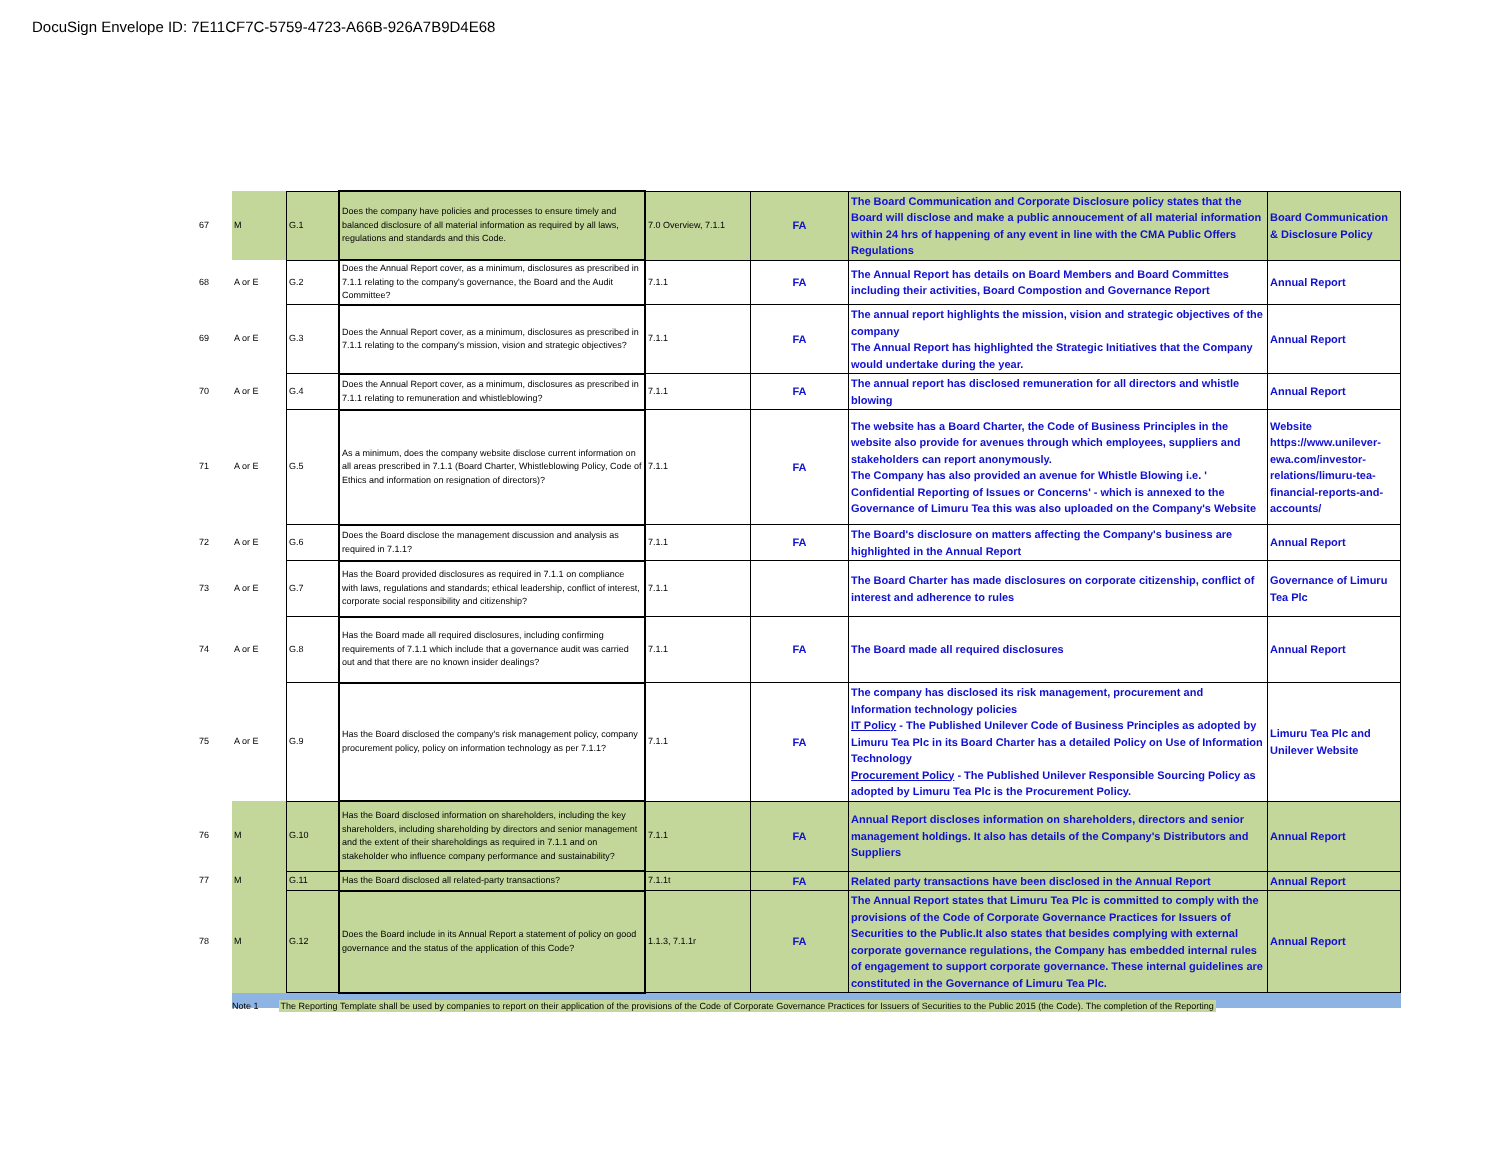DocuSign Envelope ID: 7E11CF7C-5759-4723-A66B-926A7B9D4E68
| 67 | M | G.1 | Does the company have policies and processes to ensure timely and balanced disclosure of all material information as required by all laws, regulations and standards and this Code. | 7.0 Overview, 7.1.1 | FA | The Board Communication and Corporate Disclosure policy states that the Board will disclose and make a public annoucement of all material information within 24 hrs of happening of any event in line with the CMA Public Offers Regulations | Board Communication & Disclosure Policy |
| 68 | A or E | G.2 | Does the Annual Report cover, as a minimum, disclosures as prescribed in 7.1.1 relating to the company's governance, the Board and the Audit Committee? | 7.1.1 | FA | The Annual Report has details on Board Members and Board Committes including their activities, Board Compostion and Governance Report | Annual Report |
| 69 | A or E | G.3 | Does the Annual Report cover, as a minimum, disclosures as prescribed in 7.1.1 relating to the company's mission, vision and strategic objectives? | 7.1.1 | FA | The annual report highlights the mission, vision and strategic objectives of the company The Annual Report has highlighted the Strategic Initiatives that the Company would undertake during the year. | Annual Report |
| 70 | A or E | G.4 | Does the Annual Report cover, as a minimum, disclosures as prescribed in 7.1.1 relating to remuneration and whistleblowing? | 7.1.1 | FA | The annual report has disclosed remuneration for all directors and whistle blowing | Annual Report |
| 71 | A or E | G.5 | As a minimum, does the company website disclose current information on all areas prescribed in 7.1.1 (Board Charter, Whistleblowing Policy, Code of Ethics and information on resignation of directors)? | 7.1.1 | FA | The website has a Board Charter, the Code of Business Principles in the website also provide for avenues through which employees, suppliers and stakeholders can report anonymously. The Company has also provided an avenue for Whistle Blowing i.e. ' Confidential Reporting of Issues or Concerns' - which is annexed to the Governance of Limuru Tea this was also uploaded on the Company's Website | Website https://www.unilever-ewa.com/investor-relations/limuru-tea-financial-reports-and-accounts/ |
| 72 | A or E | G.6 | Does the Board disclose the management discussion and analysis as required in 7.1.1? | 7.1.1 | FA | The Board's disclosure on matters affecting the Company's business are highlighted in the Annual Report | Annual Report |
| 73 | A or E | G.7 | Has the Board provided disclosures as required in 7.1.1 on compliance with laws, regulations and standards; ethical leadership, conflict of interest, corporate social responsibility and citizenship? | 7.1.1 | | The Board Charter has made disclosures on corporate citizenship, conflict of interest and adherence to rules | Governance of Limuru Tea Plc |
| 74 | A or E | G.8 | Has the Board made all required disclosures, including confirming requirements of 7.1.1 which include that a governance audit was carried out and that there are no known insider dealings? | 7.1.1 | FA | The Board made all required disclosures | Annual Report |
| 75 | A or E | G.9 | Has the Board disclosed the company's risk management policy, company procurement policy, policy on information technology as per 7.1.1? | 7.1.1 | FA | The company has disclosed its risk management, procurement and Information technology policies IT Policy - The Published Unilever Code of Business Principles as adopted by Limuru Tea Plc in its Board Charter has a detailed Policy on Use of Information Technology Procurement Policy - The Published Unilever Responsible Sourcing Policy as adopted by Limuru Tea Plc is the Procurement Policy. | Limuru Tea Plc and Unilever Website |
| 76 | M | G.10 | Has the Board disclosed information on shareholders, including the key shareholders, including shareholding by directors and senior management and the extent of their shareholdings as required in 7.1.1 and on stakeholder who influence company performance and sustainability? | 7.1.1 | FA | Annual Report discloses information on shareholders, directors and senior management holdings. It also has details of the Company's Distributors and Suppliers | Annual Report |
| 77 | M | G.11 | Has the Board disclosed all related-party transactions? | 7.1.1t | FA | Related party transactions have been disclosed in the Annual Report | Annual Report |
| 78 | M | G.12 | Does the Board include in its Annual Report a statement of policy on good governance and the status of the application of this Code? | 1.1.3, 7.1.1r | FA | The Annual Report states that Limuru Tea Plc is committed to comply with the provisions of the Code of Corporate Governance Practices for Issuers of Securities to the Public.It also states that besides complying with external corporate governance regulations, the Company has embedded internal rules of engagement to support corporate governance. These internal guidelines are constituted in the Governance of Limuru Tea Plc. | Annual Report |
Note 1 The Reporting Template shall be used by companies to report on their application of the provisions of the Code of Corporate Governance Practices for Issuers of Securities to the Public 2015 (the Code). The completion of the Reporting